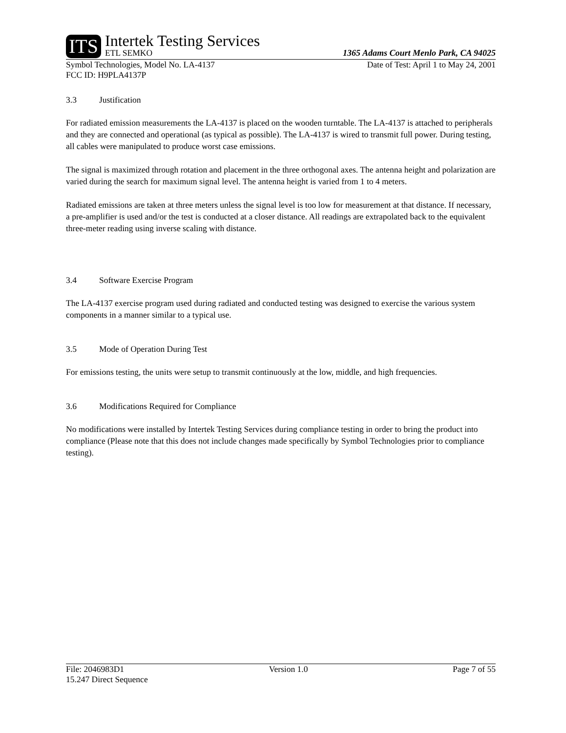ITS
Intertek Testing Services
ETL SEMKO
1365 Adams Court Menlo Park, CA 94025
Symbol Technologies, Model No. LA-4137 Date of Test: April 1 to May 24, 2001
FCC ID: H9PLA4137P
3.3 Justification
For radiated emission measurements the LA-4137 is placed on the wooden turntable. The LA-4137 is attached to peripherals and they are connected and operational (as typical as possible). The LA-4137 is wired to transmit full power. During testing, all cables were manipulated to produce worst case emissions.
The signal is maximized through rotation and placement in the three orthogonal axes. The antenna height and polarization are varied during the search for maximum signal level. The antenna height is varied from 1 to 4 meters.
Radiated emissions are taken at three meters unless the signal level is too low for measurement at that distance. If necessary, a pre-amplifier is used and/or the test is conducted at a closer distance. All readings are extrapolated back to the equivalent three-meter reading using inverse scaling with distance.
3.4 Software Exercise Program
The LA-4137 exercise program used during radiated and conducted testing was designed to exercise the various system components in a manner similar to a typical use.
3.5 Mode of Operation During Test
For emissions testing, the units were setup to transmit continuously at the low, middle, and high frequencies.
3.6 Modifications Required for Compliance
No modifications were installed by Intertek Testing Services during compliance testing in order to bring the product into compliance (Please note that this does not include changes made specifically by Symbol Technologies prior to compliance testing).
File: 2046983D1 Version 1.0 Page 7 of 55
15.247 Direct Sequence